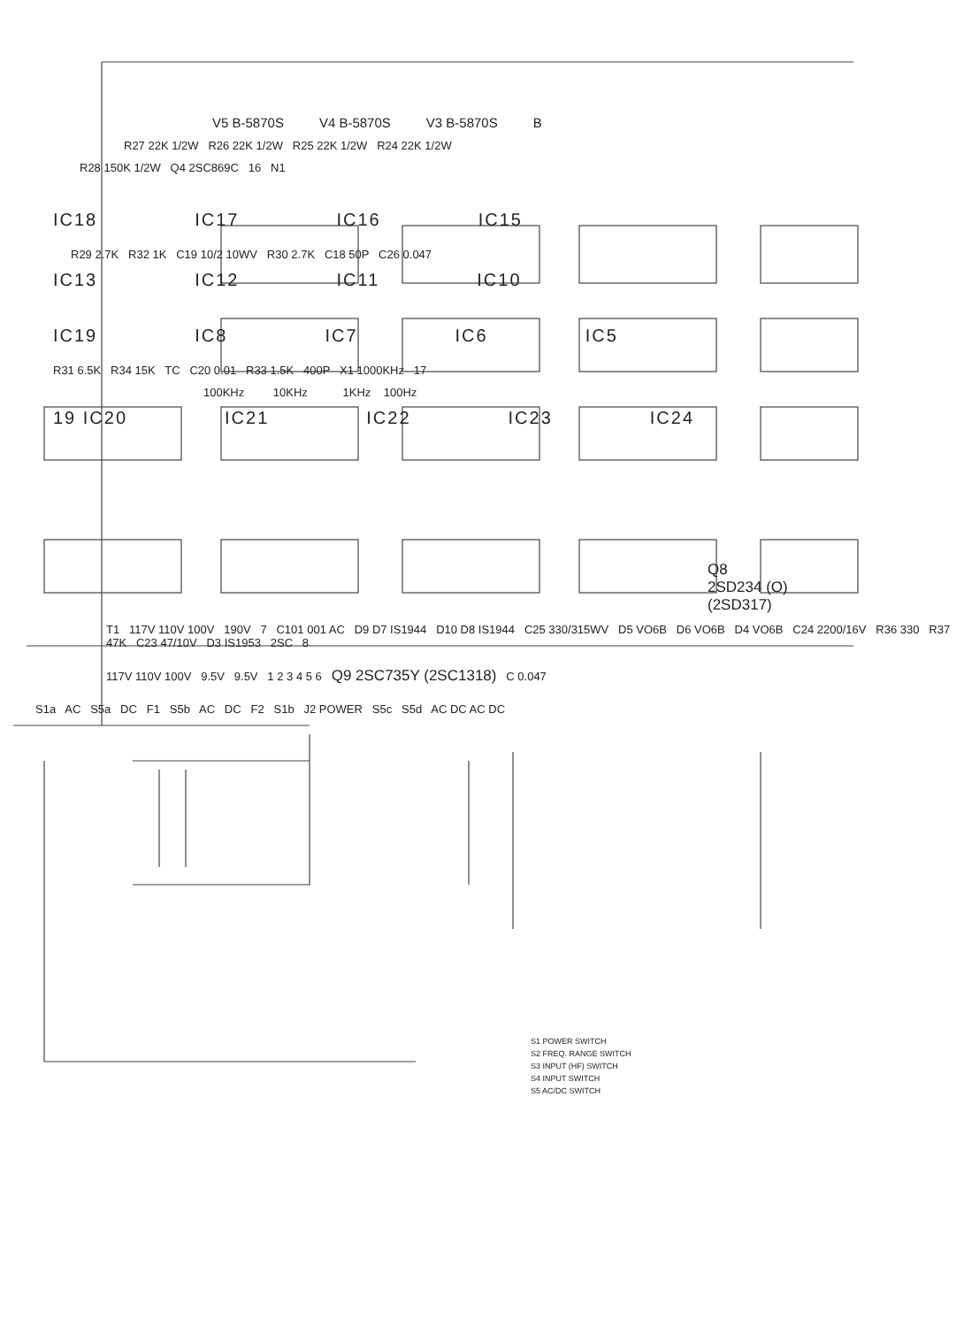V5 B-5870S V4 B-5870S V3 B-5870S B
R27 22K 1/2W R26 22K 1/2W R25 22K 1/2W R24 22K 1/2W
R28 150K 1/2W Q4 2SC869C 16 N1
IC18 IC17 IC16 IC15
R29 2.7K R32 1K C19 10/2 10WV R30 2.7K C18 50P C26 0.047
IC13 IC12 IC11 IC10
IC19 IC8 IC7 IC6 IC5
R31 6.5K R34 15K TC C20 0.01 R33 1.5K 400P X1 1000KHz 17
100KHz 10KHz 1KHz 100Hz
19 IC20 IC21 IC22 IC23 IC24
Q8
2SD234 (O)
(2SD317)
T1 117V 110V 100V 190V 7 C101 001 AC D9 D7 IS1944 D10 D8 IS1944 C25 330/315WV D5 VO6B D6 VO6B D4 VO6B C24 2200/16V R36 330 R37 47K C23 47/10V D3 IS1953 2SC 8
117V 110V 100V 9.5V 9.5V 1 2 3 4 5 6 Q9 2SC735Y (2SC1318) C 0.047
S1a AC S5a DC F1 S5b AC DC F2 S1b J2 POWER S5c S5d AC DC AC DC
S1 POWER SWITCH
S2 FREQ. RANGE SWITCH
S3 INPUT (HF) SWITCH
S4 INPUT SWITCH
S5 AC/DC SWITCH